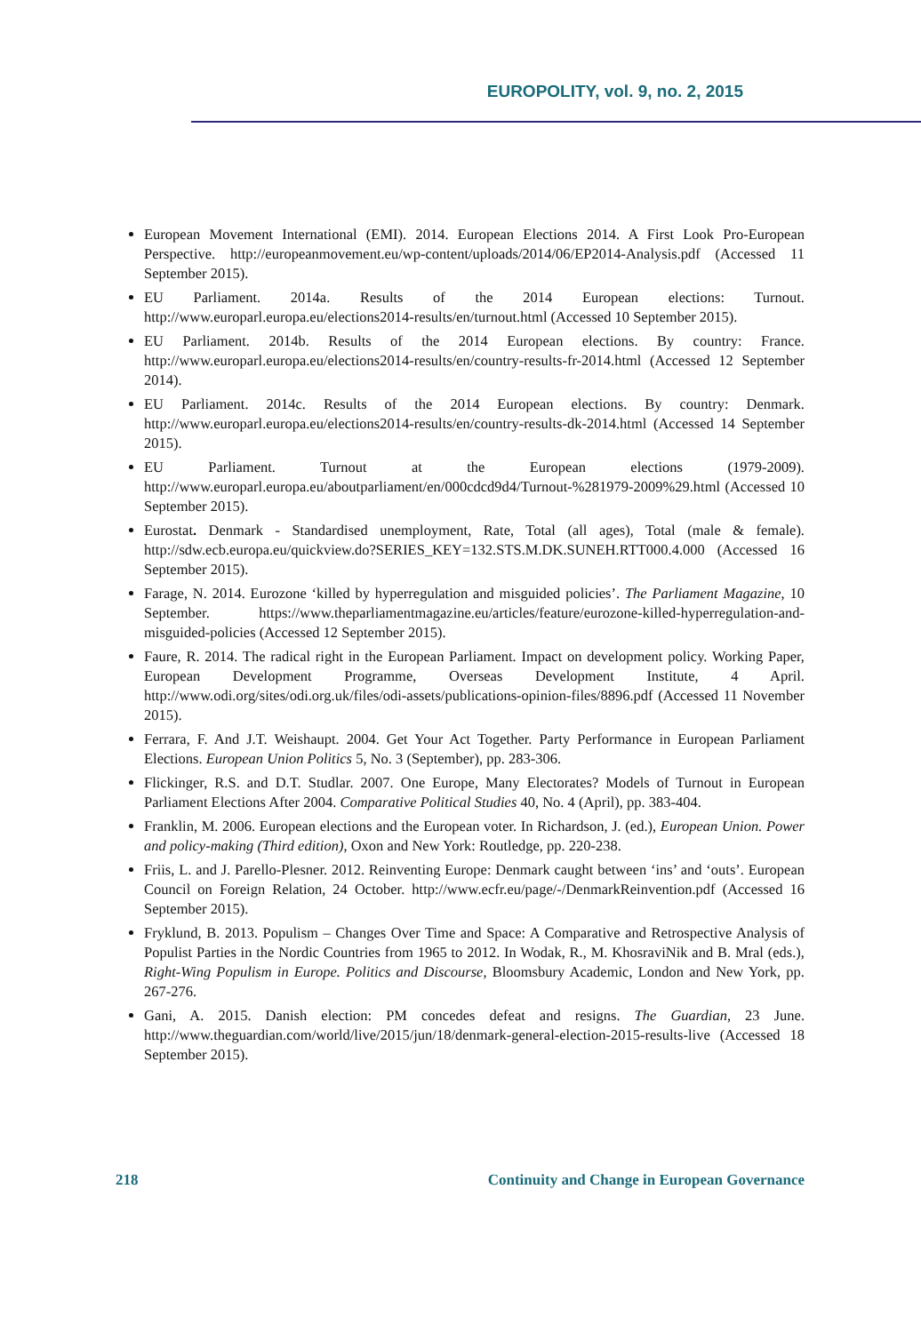EUROPOLITY, vol. 9, no. 2, 2015
European Movement International (EMI). 2014. European Elections 2014. A First Look Pro-European Perspective. http://europeanmovement.eu/wp-content/uploads/2014/06/EP2014-Analysis.pdf (Accessed 11 September 2015).
EU Parliament. 2014a. Results of the 2014 European elections: Turnout. http://www.europarl.europa.eu/elections2014-results/en/turnout.html (Accessed 10 September 2015).
EU Parliament. 2014b. Results of the 2014 European elections. By country: France. http://www.europarl.europa.eu/elections2014-results/en/country-results-fr-2014.html (Accessed 12 September 2014).
EU Parliament. 2014c. Results of the 2014 European elections. By country: Denmark. http://www.europarl.europa.eu/elections2014-results/en/country-results-dk-2014.html (Accessed 14 September 2015).
EU Parliament. Turnout at the European elections (1979-2009). http://www.europarl.europa.eu/aboutparliament/en/000cdcd9d4/Turnout-%281979-2009%29.html (Accessed 10 September 2015).
Eurostat. Denmark - Standardised unemployment, Rate, Total (all ages), Total (male & female). http://sdw.ecb.europa.eu/quickview.do?SERIES_KEY=132.STS.M.DK.SUNEH.RTT000.4.000 (Accessed 16 September 2015).
Farage, N. 2014. Eurozone ‘killed by hyperregulation and misguided policies’. The Parliament Magazine, 10 September. https://www.theparliamentmagazine.eu/articles/feature/eurozone-killed-hyperregulation-and-misguided-policies (Accessed 12 September 2015).
Faure, R. 2014. The radical right in the European Parliament. Impact on development policy. Working Paper, European Development Programme, Overseas Development Institute, 4 April. http://www.odi.org/sites/odi.org.uk/files/odi-assets/publications-opinion-files/8896.pdf (Accessed 11 November 2015).
Ferrara, F. And J.T. Weishaupt. 2004. Get Your Act Together. Party Performance in European Parliament Elections. European Union Politics 5, No. 3 (September), pp. 283-306.
Flickinger, R.S. and D.T. Studlar. 2007. One Europe, Many Electorates? Models of Turnout in European Parliament Elections After 2004. Comparative Political Studies 40, No. 4 (April), pp. 383-404.
Franklin, M. 2006. European elections and the European voter. In Richardson, J. (ed.), European Union. Power and policy-making (Third edition), Oxon and New York: Routledge, pp. 220-238.
Friis, L. and J. Parello-Plesner. 2012. Reinventing Europe: Denmark caught between ‘ins’ and ‘outs’. European Council on Foreign Relation, 24 October. http://www.ecfr.eu/page/-/DenmarkReinvention.pdf (Accessed 16 September 2015).
Fryklund, B. 2013. Populism – Changes Over Time and Space: A Comparative and Retrospective Analysis of Populist Parties in the Nordic Countries from 1965 to 2012. In Wodak, R., M. KhosraviNik and B. Mral (eds.), Right-Wing Populism in Europe. Politics and Discourse, Bloomsbury Academic, London and New York, pp. 267-276.
Gani, A. 2015. Danish election: PM concedes defeat and resigns. The Guardian, 23 June. http://www.theguardian.com/world/live/2015/jun/18/denmark-general-election-2015-results-live (Accessed 18 September 2015).
218 Continuity and Change in European Governance